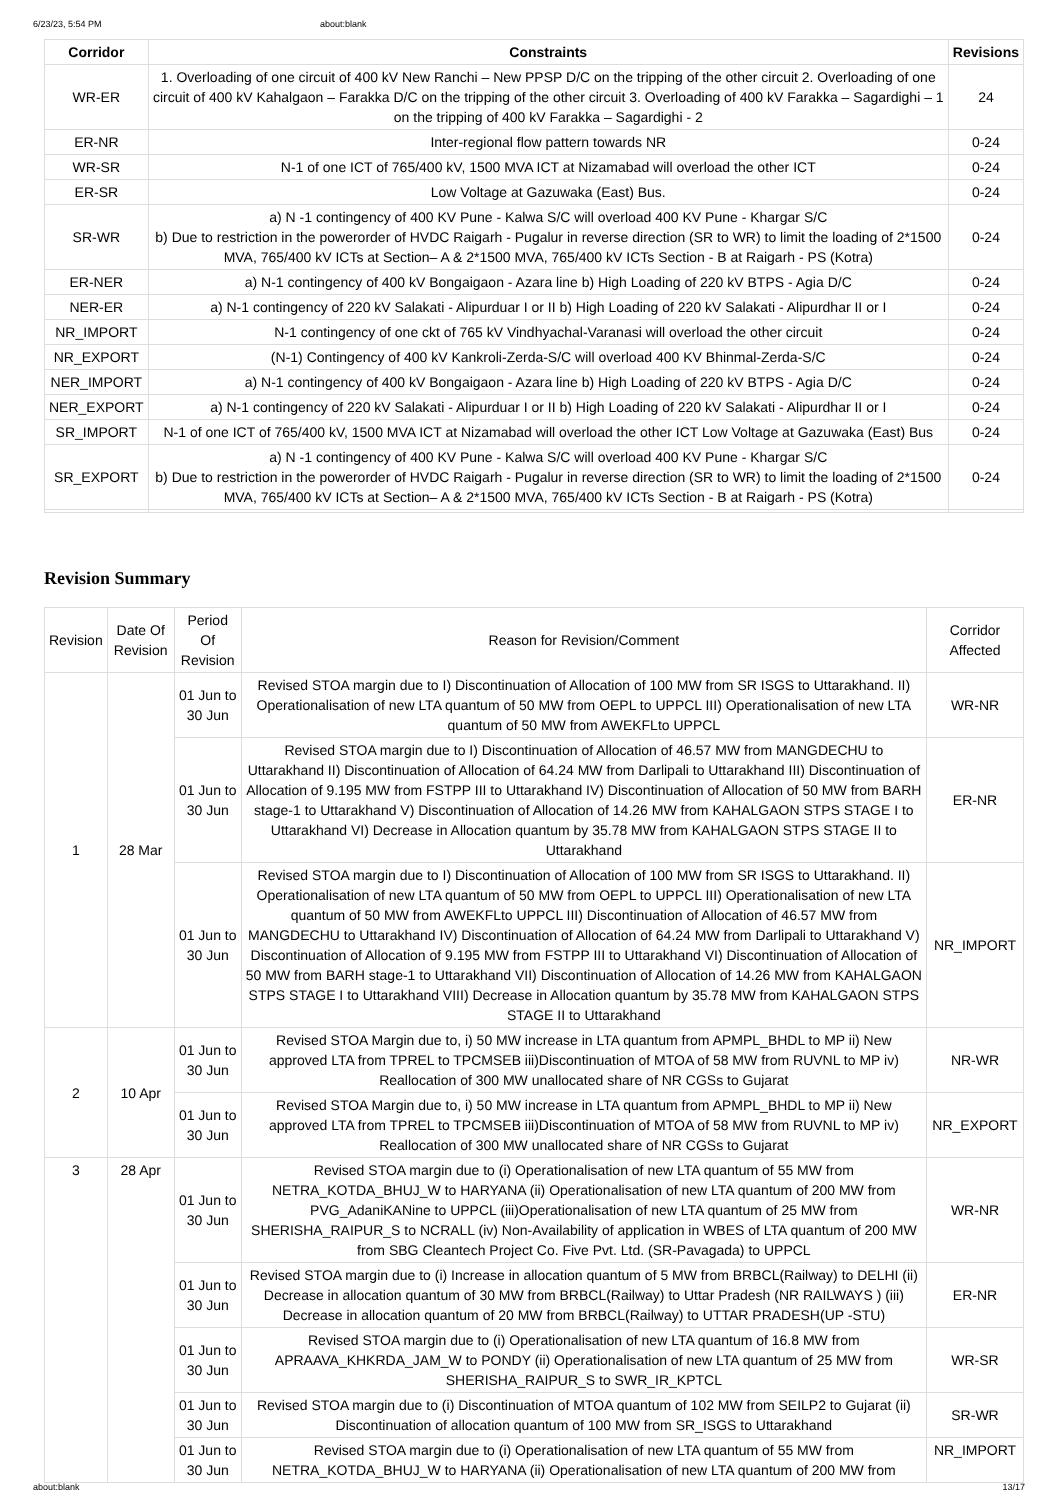6/23/23, 5:54 PM about:blank
| Corridor | Constraints | Revisions |
| --- | --- | --- |
| WR-ER | 1. Overloading of one circuit of 400 kV New Ranchi – New PPSP D/C on the tripping of the other circuit 2. Overloading of one circuit of 400 kV Kahalgaon – Farakka D/C on the tripping of the other circuit 3. Overloading of 400 kV Farakka – Sagardighi – 1 on the tripping of 400 kV Farakka – Sagardighi - 2 | 24 |
| ER-NR | Inter-regional flow pattern towards NR | 0-24 |
| WR-SR | N-1 of one ICT of 765/400 kV, 1500 MVA ICT at Nizamabad will overload the other ICT | 0-24 |
| ER-SR | Low Voltage at Gazuwaka (East) Bus. | 0-24 |
| SR-WR | a) N -1 contingency of 400 KV Pune - Kalwa S/C will overload 400 KV Pune - Khargar S/C b) Due to restriction in the powerorder of HVDC Raigarh - Pugalur in reverse direction (SR to WR) to limit the loading of 2*1500 MVA, 765/400 kV ICTs at Section– A & 2*1500 MVA, 765/400 kV ICTs Section - B at Raigarh - PS (Kotra) | 0-24 |
| ER-NER | a) N-1 contingency of 400 kV Bongaigaon - Azara line b) High Loading of 220 kV BTPS - Agia D/C | 0-24 |
| NER-ER | a) N-1 contingency of 220 kV Salakati - Alipurduar I or II b) High Loading of 220 kV Salakati - Alipurdhar II or I | 0-24 |
| NR_IMPORT | N-1 contingency of one ckt of 765 kV Vindhyachal-Varanasi will overload the other circuit | 0-24 |
| NR_EXPORT | (N-1) Contingency of 400 kV Kankroli-Zerda-S/C will overload 400 KV Bhinmal-Zerda-S/C | 0-24 |
| NER_IMPORT | a) N-1 contingency of 400 kV Bongaigaon - Azara line b) High Loading of 220 kV BTPS - Agia D/C | 0-24 |
| NER_EXPORT | a) N-1 contingency of 220 kV Salakati - Alipurduar I or II b) High Loading of 220 kV Salakati - Alipurdhar II or I | 0-24 |
| SR_IMPORT | N-1 of one ICT of 765/400 kV, 1500 MVA ICT at Nizamabad will overload the other ICT Low Voltage at Gazuwaka (East) Bus | 0-24 |
| SR_EXPORT | a) N -1 contingency of 400 KV Pune - Kalwa S/C will overload 400 KV Pune - Khargar S/C b) Due to restriction in the powerorder of HVDC Raigarh - Pugalur in reverse direction (SR to WR) to limit the loading of 2*1500 MVA, 765/400 kV ICTs at Section– A & 2*1500 MVA, 765/400 kV ICTs Section - B at Raigarh - PS (Kotra) | 0-24 |
Revision Summary
| Revision | Date Of Revision | Period Of Revision | Reason for Revision/Comment | Corridor Affected |
| --- | --- | --- | --- | --- |
| 1 | 28 Mar | 01 Jun to 30 Jun | Revised STOA margin due to I) Discontinuation of Allocation of 100 MW from SR ISGS to Uttarakhand. II) Operationalisation of new LTA quantum of 50 MW from OEPL to UPPCL III) Operationalisation of new LTA quantum of 50 MW from AWEKFLto UPPCL | WR-NR |
| | | 01 Jun to 30 Jun | Revised STOA margin due to I) Discontinuation of Allocation of 46.57 MW from MANGDECHU to Uttarakhand II) Discontinuation of Allocation of 64.24 MW from Darlipali to Uttarakhand III) Discontinuation of Allocation of 9.195 MW from FSTPP III to Uttarakhand IV) Discontinuation of Allocation of 50 MW from BARH stage-1 to Uttarakhand V) Discontinuation of Allocation of 14.26 MW from KAHALGAON STPS STAGE I to Uttarakhand VI) Decrease in Allocation quantum by 35.78 MW from KAHALGAON STPS STAGE II to Uttarakhand | ER-NR |
| | | 01 Jun to 30 Jun | Revised STOA margin due to I) Discontinuation of Allocation of 100 MW from SR ISGS to Uttarakhand. II) Operationalisation of new LTA quantum of 50 MW from OEPL to UPPCL III) Operationalisation of new LTA quantum of 50 MW from AWEKFLto UPPCL III) Discontinuation of Allocation of 46.57 MW from MANGDECHU to Uttarakhand IV) Discontinuation of Allocation of 64.24 MW from Darlipali to Uttarakhand V) Discontinuation of Allocation of 9.195 MW from FSTPP III to Uttarakhand VI) Discontinuation of Allocation of 50 MW from BARH stage-1 to Uttarakhand VII) Discontinuation of Allocation of 14.26 MW from KAHALGAON STPS STAGE I to Uttarakhand VIII) Decrease in Allocation quantum by 35.78 MW from KAHALGAON STPS STAGE II to Uttarakhand | NR_IMPORT |
| 2 | 10 Apr | 01 Jun to 30 Jun | Revised STOA Margin due to, i) 50 MW increase in LTA quantum from APMPL_BHDL to MP ii) New approved LTA from TPREL to TPCMSEB iii)Discontinuation of MTOA of 58 MW from RUVNL to MP iv) Reallocation of 300 MW unallocated share of NR CGSs to Gujarat | NR-WR |
| | | 01 Jun to 30 Jun | Revised STOA Margin due to, i) 50 MW increase in LTA quantum from APMPL_BHDL to MP ii) New approved LTA from TPREL to TPCMSEB iii)Discontinuation of MTOA of 58 MW from RUVNL to MP iv) Reallocation of 300 MW unallocated share of NR CGSs to Gujarat | NR_EXPORT |
| 3 | 28 Apr | 01 Jun to 30 Jun | Revised STOA margin due to (i) Operationalisation of new LTA quantum of 55 MW from NETRA_KOTDA_BHUJ_W to HARYANA (ii) Operationalisation of new LTA quantum of 200 MW from PVG_AdaniKANine to UPPCL (iii)Operationalisation of new LTA quantum of 25 MW from SHERISHA_RAIPUR_S to NCRALL (iv) Non-Availability of application in WBES of LTA quantum of 200 MW from SBG Cleantech Project Co. Five Pvt. Ltd. (SR-Pavagada) to UPPCL | WR-NR |
| | | 01 Jun to 30 Jun | Revised STOA margin due to (i) Increase in allocation quantum of 5 MW from BRBCL(Railway) to DELHI (ii) Decrease in allocation quantum of 30 MW from BRBCL(Railway) to Uttar Pradesh (NR RAILWAYS ) (iii) Decrease in allocation quantum of 20 MW from BRBCL(Railway) to UTTAR PRADESH(UP -STU) | ER-NR |
| | | 01 Jun to 30 Jun | Revised STOA margin due to (i) Operationalisation of new LTA quantum of 16.8 MW from APRAAVA_KHKRDA_JAM_W to PONDY (ii) Operationalisation of new LTA quantum of 25 MW from SHERISHA_RAIPUR_S to SWR_IR_KPTCL | WR-SR |
| | | 01 Jun to 30 Jun | Revised STOA margin due to (i) Discontinuation of MTOA quantum of 102 MW from SEILP2 to Gujarat (ii) Discontinuation of allocation quantum of 100 MW from SR_ISGS to Uttarakhand | SR-WR |
| | | 01 Jun to 30 Jun | Revised STOA margin due to (i) Operationalisation of new LTA quantum of 55 MW from NETRA_KOTDA_BHUJ_W to HARYANA (ii) Operationalisation of new LTA quantum of 200 MW from | NR_IMPORT |
about:blank 13/17